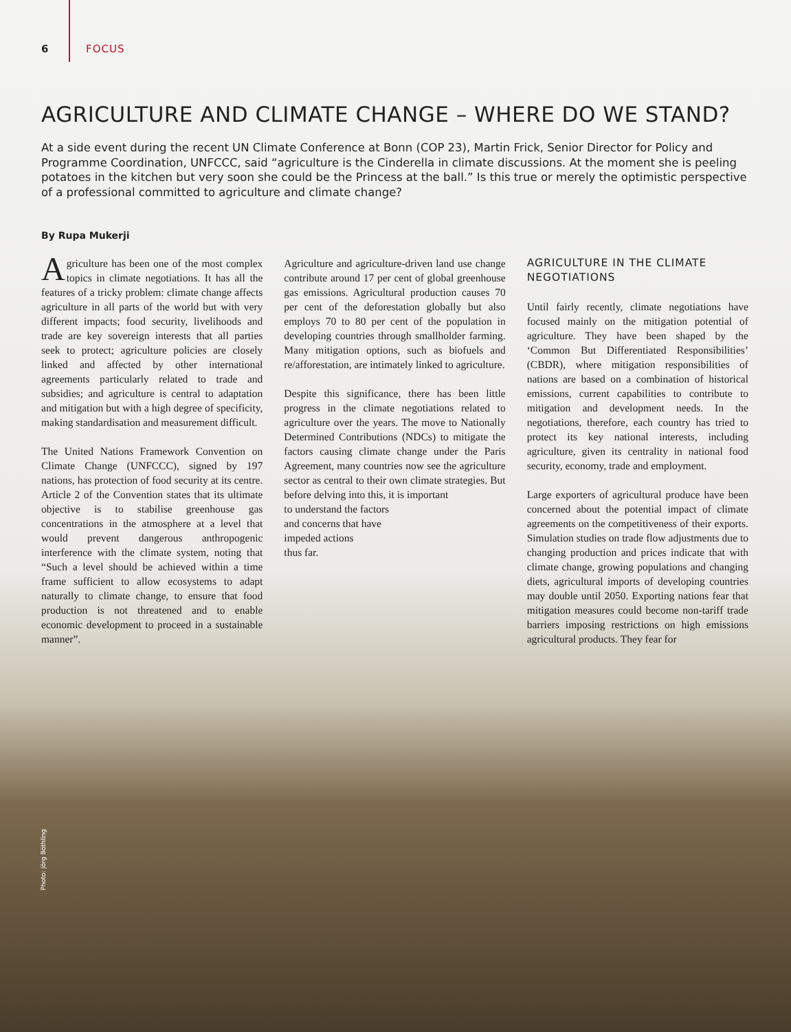6 FOCUS
AGRICULTURE AND CLIMATE CHANGE – WHERE DO WE STAND?
At a side event during the recent UN Climate Conference at Bonn (COP 23), Martin Frick, Senior Director for Policy and Programme Coordination, UNFCCC, said “agriculture is the Cinderella in climate discussions. At the moment she is peeling potatoes in the kitchen but very soon she could be the Princess at the ball.” Is this true or merely the optimistic perspective of a professional committed to agriculture and climate change?
By Rupa Mukerji
Agriculture has been one of the most complex topics in climate negotiations. It has all the features of a tricky problem: climate change affects agriculture in all parts of the world but with very different impacts; food security, livelihoods and trade are key sovereign interests that all parties seek to protect; agriculture policies are closely linked and affected by other international agreements particularly related to trade and subsidies; and agriculture is central to adaptation and mitigation but with a high degree of specificity, making standardisation and measurement difficult.
The United Nations Framework Convention on Climate Change (UNFCCC), signed by 197 nations, has protection of food security at its centre. Article 2 of the Convention states that its ultimate objective is to stabilise greenhouse gas concentrations in the atmosphere at a level that would prevent dangerous anthropogenic interference with the climate system, noting that “Such a level should be achieved within a time frame sufficient to allow ecosystems to adapt naturally to climate change, to ensure that food production is not threatened and to enable economic development to proceed in a sustainable manner”.
Agriculture and agriculture-driven land use change contribute around 17 per cent of global greenhouse gas emissions. Agricultural production causes 70 per cent of the deforestation globally but also employs 70 to 80 per cent of the population in developing countries through smallholder farming. Many mitigation options, such as biofuels and re/afforestation, are intimately linked to agriculture.
Despite this significance, there has been little progress in the climate negotiations related to agriculture over the years. The move to Nationally Determined Contributions (NDCs) to mitigate the factors causing climate change under the Paris Agreement, many countries now see the agriculture sector as central to their own climate strategies. But before delving into this, it is important
to understand the factors
and concerns that have
impeded actions
thus far.
AGRICULTURE IN THE CLIMATE NEGOTIATIONS
Until fairly recently, climate negotiations have focused mainly on the mitigation potential of agriculture. They have been shaped by the ‘Common But Differentiated Responsibilities’ (CBDR), where mitigation responsibilities of nations are based on a combination of historical emissions, current capabilities to contribute to mitigation and development needs. In the negotiations, therefore, each country has tried to protect its key national interests, including agriculture, given its centrality in national food security, economy, trade and employment.
Large exporters of agricultural produce have been concerned about the potential impact of climate agreements on the competitiveness of their exports. Simulation studies on trade flow adjustments due to changing production and prices indicate that with climate change, growing populations and changing diets, agricultural imports of developing countries may double until 2050. Exporting nations fear that mitigation measures could become non-tariff trade barriers imposing restrictions on high emissions agricultural products. They fear for
Photo: Jörg Böthling